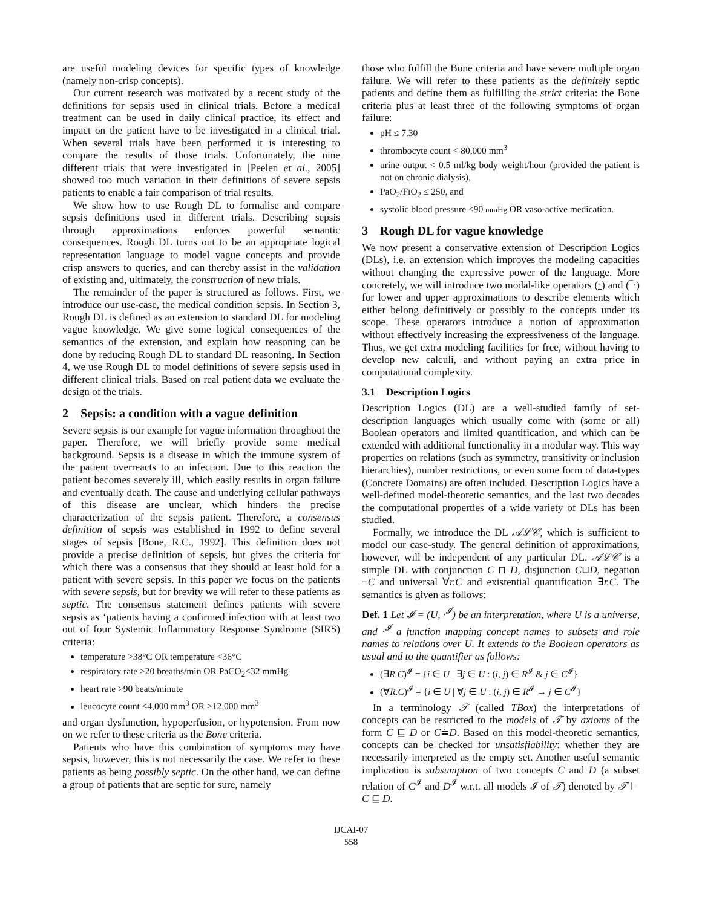are useful modeling devices for specific types of knowledge (namely non-crisp concepts).
Our current research was motivated by a recent study of the definitions for sepsis used in clinical trials. Before a medical treatment can be used in daily clinical practice, its effect and impact on the patient have to be investigated in a clinical trial. When several trials have been performed it is interesting to compare the results of those trials. Unfortunately, the nine different trials that were investigated in [Peelen et al., 2005] showed too much variation in their definitions of severe sepsis patients to enable a fair comparison of trial results.
We show how to use Rough DL to formalise and compare sepsis definitions used in different trials. Describing sepsis through approximations enforces powerful semantic consequences. Rough DL turns out to be an appropriate logical representation language to model vague concepts and provide crisp answers to queries, and can thereby assist in the validation of existing and, ultimately, the construction of new trials.
The remainder of the paper is structured as follows. First, we introduce our use-case, the medical condition sepsis. In Section 3, Rough DL is defined as an extension to standard DL for modeling vague knowledge. We give some logical consequences of the semantics of the extension, and explain how reasoning can be done by reducing Rough DL to standard DL reasoning. In Section 4, we use Rough DL to model definitions of severe sepsis used in different clinical trials. Based on real patient data we evaluate the design of the trials.
2 Sepsis: a condition with a vague definition
Severe sepsis is our example for vague information throughout the paper. Therefore, we will briefly provide some medical background. Sepsis is a disease in which the immune system of the patient overreacts to an infection. Due to this reaction the patient becomes severely ill, which easily results in organ failure and eventually death. The cause and underlying cellular pathways of this disease are unclear, which hinders the precise characterization of the sepsis patient. Therefore, a consensus definition of sepsis was established in 1992 to define several stages of sepsis [Bone, R.C., 1992]. This definition does not provide a precise definition of sepsis, but gives the criteria for which there was a consensus that they should at least hold for a patient with severe sepsis. In this paper we focus on the patients with severe sepsis, but for brevity we will refer to these patients as septic. The consensus statement defines patients with severe sepsis as ‘patients having a confirmed infection with at least two out of four Systemic Inflammatory Response Syndrome (SIRS) criteria:
temperature >38°C OR temperature <36°C
respiratory rate >20 breaths/min OR PaCO<sub>2</sub><32 mmHg
heart rate >90 beats/minute
leucocyte count <4,000 mm<sup>3</sup> OR >12,000 mm<sup>3</sup>
and organ dysfunction, hypoperfusion, or hypotension. From now on we refer to these criteria as the Bone criteria.
Patients who have this combination of symptoms may have sepsis, however, this is not necessarily the case. We refer to these patients as being possibly septic. On the other hand, we can define a group of patients that are septic for sure, namely
those who fulfill the Bone criteria and have severe multiple organ failure. We will refer to these patients as the definitely septic patients and define them as fulfilling the strict criteria: the Bone criteria plus at least three of the following symptoms of organ failure:
pH ≤ 7.30
thrombocyte count < 80,000 mm<sup>3</sup>
urine output < 0.5 ml/kg body weight/hour (provided the patient is not on chronic dialysis),
PaO<sub>2</sub>/FiO<sub>2</sub> ≤ 250, and
systolic blood pressure <90 mmHg OR vaso-active medication.
3 Rough DL for vague knowledge
We now present a conservative extension of Description Logics (DLs), i.e. an extension which improves the modeling capacities without changing the expressive power of the language. More concretely, we will introduce two modal-like operators (·) and (‾·) for lower and upper approximations to describe elements which either belong definitively or possibly to the concepts under its scope. These operators introduce a notion of approximation without effectively increasing the expressiveness of the language. Thus, we get extra modeling facilities for free, without having to develop new calculi, and without paying an extra price in computational complexity.
3.1 Description Logics
Description Logics (DL) are a well-studied family of set-description languages which usually come with (some or all) Boolean operators and limited quantification, and which can be extended with additional functionality in a modular way. This way properties on relations (such as symmetry, transitivity or inclusion hierarchies), number restrictions, or even some form of data-types (Concrete Domains) are often included. Description Logics have a well-defined model-theoretic semantics, and the last two decades the computational properties of a wide variety of DLs has been studied.
Formally, we introduce the DL 𝒜ℒ𝒞, which is sufficient to model our case-study. The general definition of approximations, however, will be independent of any particular DL. 𝒜ℒ𝒞 is a simple DL with conjunction C ⊓ D, disjunction C⊔D, negation ¬C and universal ∀r.C and existential quantification ∃r.C. The semantics is given as follows:
Def. 1 Let 𝓘 = (U, ·<sup>𝓘</sup>) be an interpretation, where U is a universe, and ·<sup>𝓘</sup> a function mapping concept names to subsets and role names to relations over U. It extends to the Boolean operators as usual and to the quantifier as follows:
(∃R.C)<sup>𝓘</sup> = {i ∈ U | ∃j ∈ U : (i, j) ∈ R<sup>𝓘</sup> & j ∈ C<sup>𝓘</sup>}
(∀R.C)<sup>𝓘</sup> = {i ∈ U | ∀j ∈ U : (i, j) ∈ R<sup>𝓘</sup> → j ∈ C<sup>𝓘</sup>}
In a terminology 𝒯 (called TBox) the interpretations of concepts can be restricted to the models of 𝒯 by axioms of the form C ⊑ D or C≐D. Based on this model-theoretic semantics, concepts can be checked for unsatisfiability: whether they are necessarily interpreted as the empty set. Another useful semantic implication is subsumption of two concepts C and D (a subset relation of C<sup>𝓘</sup> and D<sup>𝓘</sup> w.r.t. all models 𝓘 of 𝒯) denoted by 𝒯 ⊨ C ⊑ D.
IJCAI-07
558